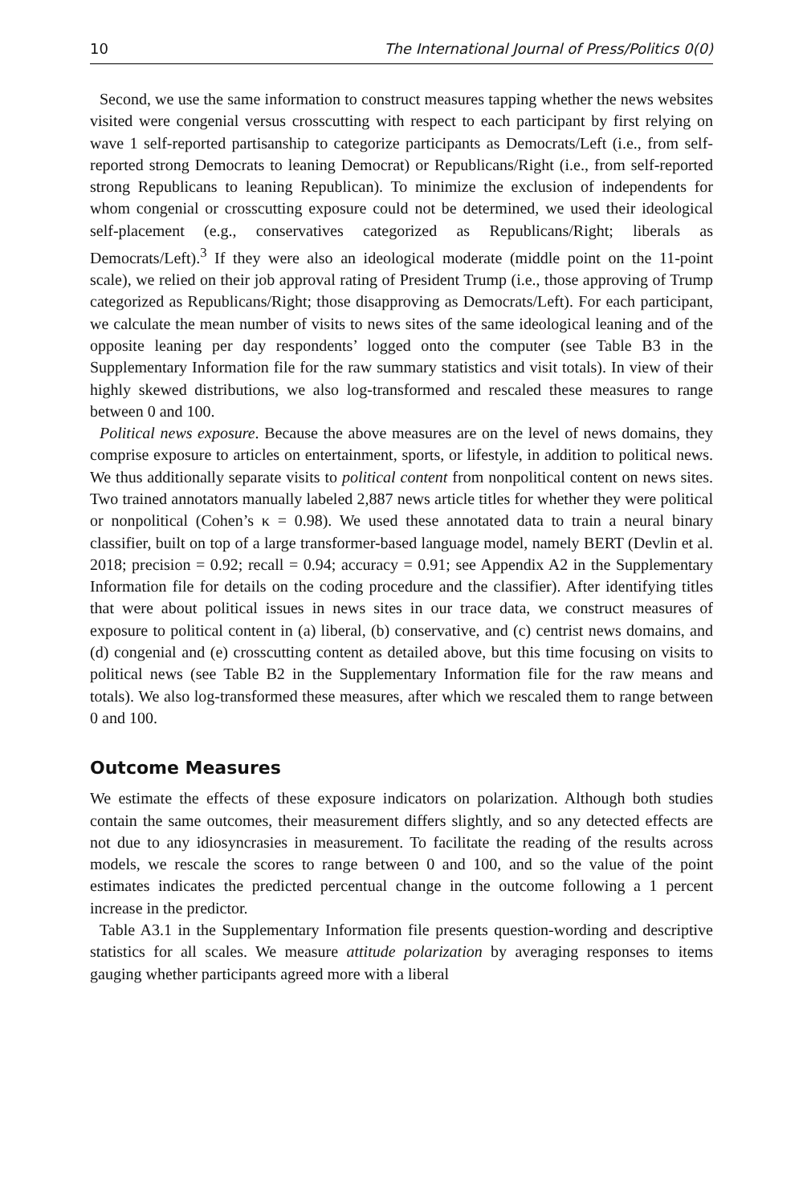10 The International Journal of Press/Politics 0(0)
Second, we use the same information to construct measures tapping whether the news websites visited were congenial versus crosscutting with respect to each participant by first relying on wave 1 self-reported partisanship to categorize participants as Democrats/Left (i.e., from self-reported strong Democrats to leaning Democrat) or Republicans/Right (i.e., from self-reported strong Republicans to leaning Republican). To minimize the exclusion of independents for whom congenial or crosscutting exposure could not be determined, we used their ideological self-placement (e.g., conservatives categorized as Republicans/Right; liberals as Democrats/Left).<sup>3</sup> If they were also an ideological moderate (middle point on the 11-point scale), we relied on their job approval rating of President Trump (i.e., those approving of Trump categorized as Republicans/Right; those disapproving as Democrats/Left). For each participant, we calculate the mean number of visits to news sites of the same ideological leaning and of the opposite leaning per day respondents’ logged onto the computer (see Table B3 in the Supplementary Information file for the raw summary statistics and visit totals). In view of their highly skewed distributions, we also log-transformed and rescaled these measures to range between 0 and 100.
Political news exposure. Because the above measures are on the level of news domains, they comprise exposure to articles on entertainment, sports, or lifestyle, in addition to political news. We thus additionally separate visits to political content from nonpolitical content on news sites. Two trained annotators manually labeled 2,887 news article titles for whether they were political or nonpolitical (Cohen’s κ = 0.98). We used these annotated data to train a neural binary classifier, built on top of a large transformer-based language model, namely BERT (Devlin et al. 2018; precision = 0.92; recall = 0.94; accuracy = 0.91; see Appendix A2 in the Supplementary Information file for details on the coding procedure and the classifier). After identifying titles that were about political issues in news sites in our trace data, we construct measures of exposure to political content in (a) liberal, (b) conservative, and (c) centrist news domains, and (d) congenial and (e) crosscutting content as detailed above, but this time focusing on visits to political news (see Table B2 in the Supplementary Information file for the raw means and totals). We also log-transformed these measures, after which we rescaled them to range between 0 and 100.
Outcome Measures
We estimate the effects of these exposure indicators on polarization. Although both studies contain the same outcomes, their measurement differs slightly, and so any detected effects are not due to any idiosyncrasies in measurement. To facilitate the reading of the results across models, we rescale the scores to range between 0 and 100, and so the value of the point estimates indicates the predicted percentual change in the outcome following a 1 percent increase in the predictor.
Table A3.1 in the Supplementary Information file presents question-wording and descriptive statistics for all scales. We measure attitude polarization by averaging responses to items gauging whether participants agreed more with a liberal